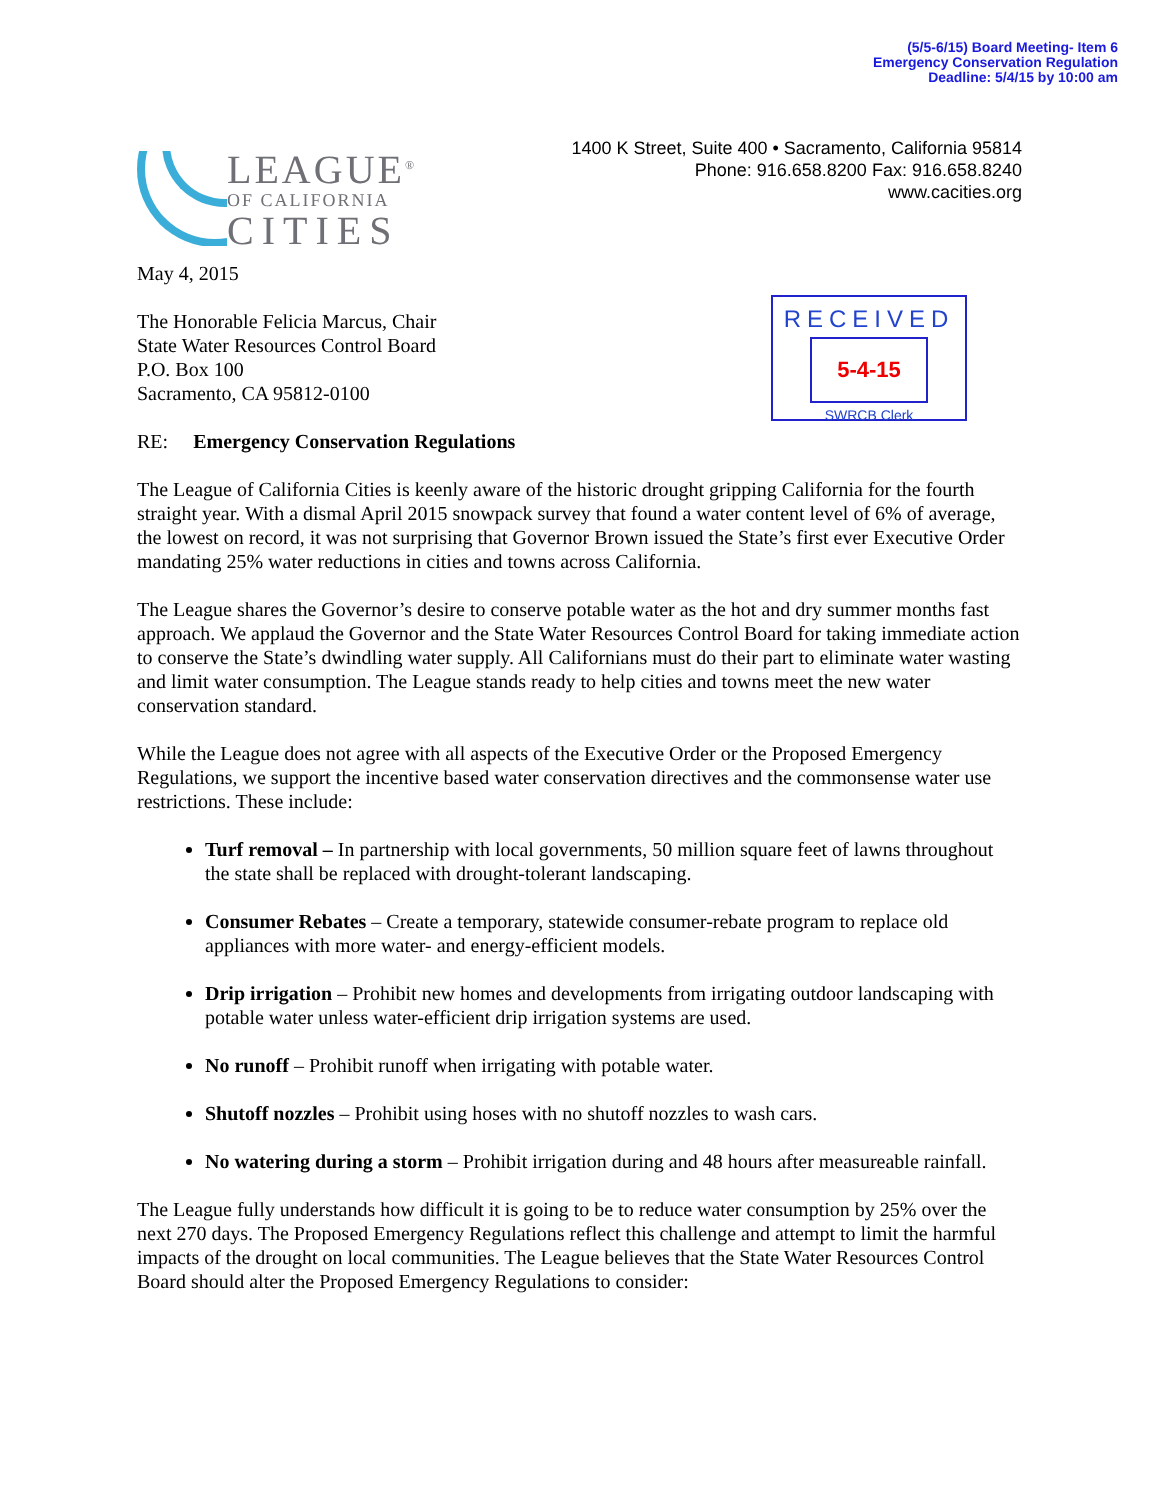(5/5-6/15) Board Meeting- Item 6
Emergency Conservation Regulation
Deadline: 5/4/15 by 10:00 am
LEAGUE<sup>®</sup>
OF CALIFORNIA
CITIES
1400 K Street, Suite 400 • Sacramento, California 95814
Phone: 916.658.8200 Fax: 916.658.8240
www.cacities.org
RECEIVED
5-4-15
SWRCB Clerk
May 4, 2015
The Honorable Felicia Marcus, Chair
State Water Resources Control Board
P.O. Box 100
Sacramento, CA 95812-0100
RE: Emergency Conservation Regulations
The League of California Cities is keenly aware of the historic drought gripping California for the fourth straight year. With a dismal April 2015 snowpack survey that found a water content level of 6% of average, the lowest on record, it was not surprising that Governor Brown issued the State’s first ever Executive Order mandating 25% water reductions in cities and towns across California.
The League shares the Governor’s desire to conserve potable water as the hot and dry summer months fast approach. We applaud the Governor and the State Water Resources Control Board for taking immediate action to conserve the State’s dwindling water supply. All Californians must do their part to eliminate water wasting and limit water consumption. The League stands ready to help cities and towns meet the new water conservation standard.
While the League does not agree with all aspects of the Executive Order or the Proposed Emergency Regulations, we support the incentive based water conservation directives and the commonsense water use restrictions. These include:
Turf removal – In partnership with local governments, 50 million square feet of lawns throughout the state shall be replaced with drought-tolerant landscaping.
Consumer Rebates – Create a temporary, statewide consumer-rebate program to replace old appliances with more water- and energy-efficient models.
Drip irrigation – Prohibit new homes and developments from irrigating outdoor landscaping with potable water unless water-efficient drip irrigation systems are used.
No runoff – Prohibit runoff when irrigating with potable water.
Shutoff nozzles – Prohibit using hoses with no shutoff nozzles to wash cars.
No watering during a storm – Prohibit irrigation during and 48 hours after measureable rainfall.
The League fully understands how difficult it is going to be to reduce water consumption by 25% over the next 270 days. The Proposed Emergency Regulations reflect this challenge and attempt to limit the harmful impacts of the drought on local communities. The League believes that the State Water Resources Control Board should alter the Proposed Emergency Regulations to consider: